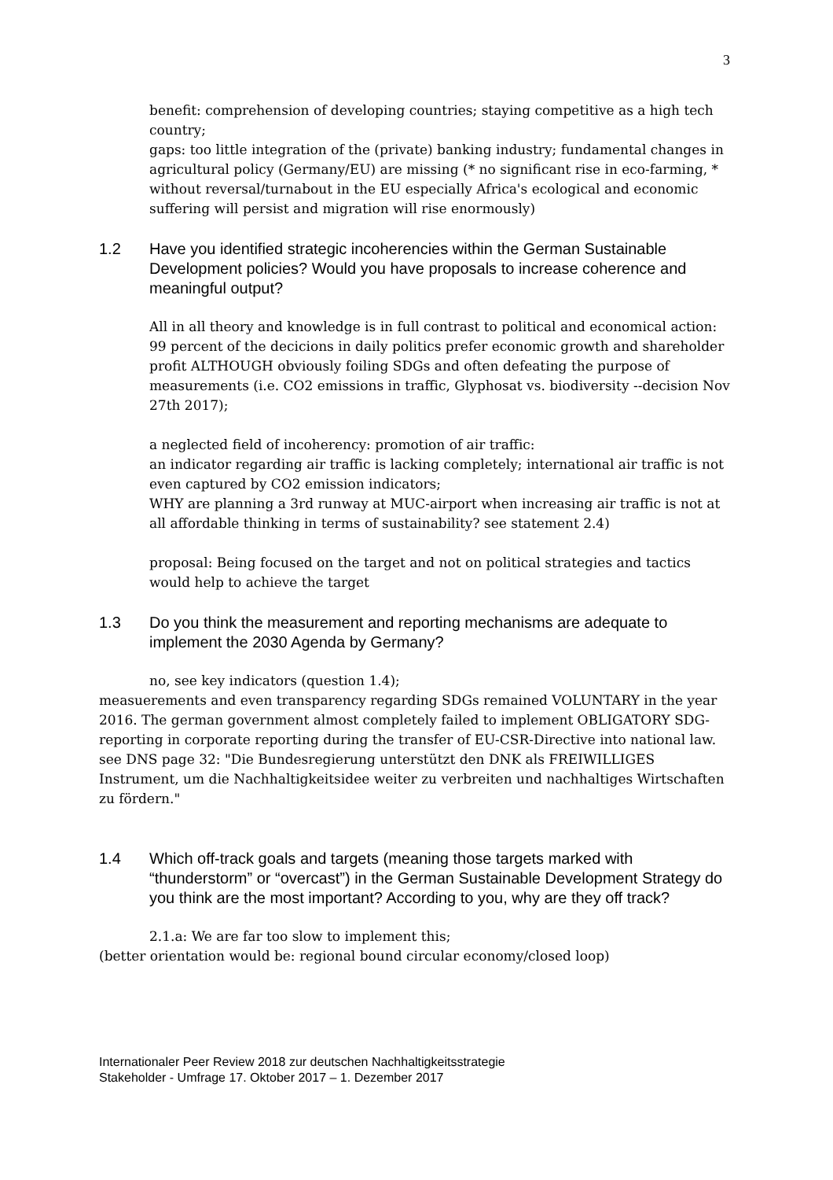3
benefit: comprehension of developing countries; staying competitive as a high tech country;
gaps: too little integration of the (private) banking industry; fundamental changes in agricultural policy (Germany/EU) are missing (* no significant rise in eco-farming, * without reversal/turnabout in the EU especially Africa's ecological and economic suffering will persist and migration will rise enormously)
1.2 Have you identified strategic incoherencies within the German Sustainable Development policies? Would you have proposals to increase coherence and meaningful output?
All in all theory and knowledge is in full contrast to political and economical action:
99 percent of the decicions in daily politics prefer economic growth and shareholder profit ALTHOUGH obviously foiling SDGs and often defeating the purpose of measurements (i.e. CO2 emissions in traffic, Glyphosat vs. biodiversity --decision Nov 27th 2017);
a neglected field of incoherency: promotion of air traffic:
an indicator regarding air traffic is lacking completely; international air traffic is not even captured by CO2 emission indicators;
WHY are planning a 3rd runway at MUC-airport when increasing air traffic is not at all affordable thinking in terms of sustainability? see statement 2.4)
proposal: Being focused on the target and not on political strategies and tactics would help to achieve the target
1.3 Do you think the measurement and reporting mechanisms are adequate to implement the 2030 Agenda by Germany?
no, see key indicators (question 1.4);
measuerements and even transparency regarding SDGs remained VOLUNTARY in the year 2016. The german government almost completely failed to implement OBLIGATORY SDG-reporting in corporate reporting during the transfer of EU-CSR-Directive into national law.
see DNS page 32: "Die Bundesregierung unterstützt den DNK als FREIWILLIGES Instrument, um die Nachhaltigkeitsidee weiter zu verbreiten und nachhaltiges Wirtschaften zu fördern."
1.4 Which off-track goals and targets (meaning those targets marked with “thunderstorm” or “overcast”) in the German Sustainable Development Strategy do you think are the most important? According to you, why are they off track?
2.1.a: We are far too slow to implement this;
(better orientation would be: regional bound circular economy/closed loop)
Internationaler Peer Review 2018 zur deutschen Nachhaltigkeitsstrategie
Stakeholder - Umfrage 17. Oktober 2017 – 1. Dezember 2017